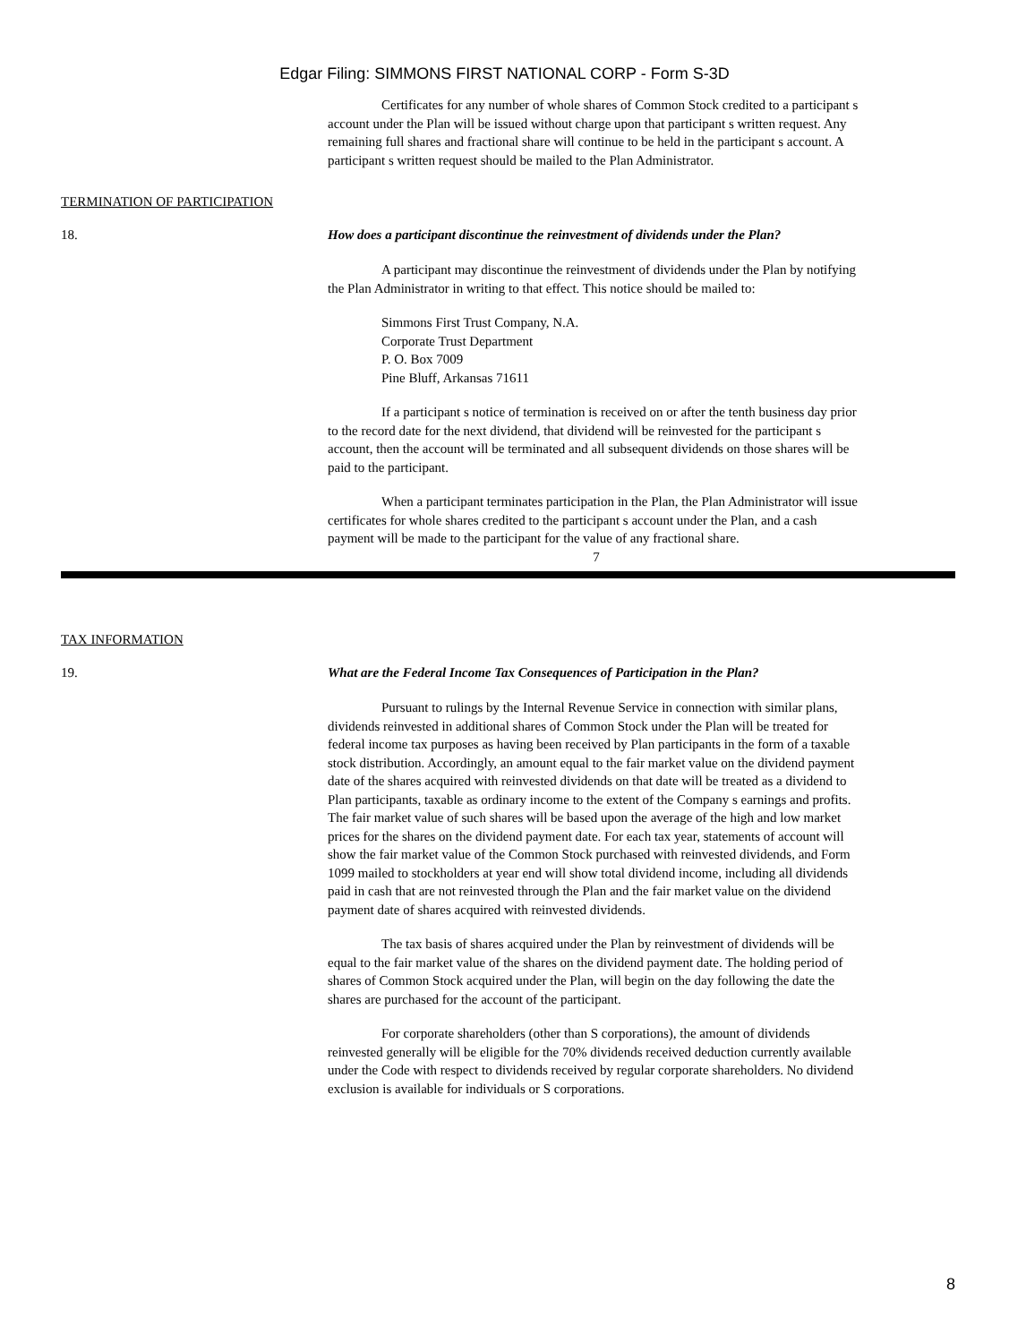Edgar Filing: SIMMONS FIRST NATIONAL CORP - Form S-3D
Certificates for any number of whole shares of Common Stock credited to a participant s account under the Plan will be issued without charge upon that participant s written request. Any remaining full shares and fractional share will continue to be held in the participant s account. A participant s written request should be mailed to the Plan Administrator.
TERMINATION OF PARTICIPATION
18. How does a participant discontinue the reinvestment of dividends under the Plan?
A participant may discontinue the reinvestment of dividends under the Plan by notifying the Plan Administrator in writing to that effect. This notice should be mailed to:
Simmons First Trust Company, N.A.
Corporate Trust Department
P. O. Box 7009
Pine Bluff, Arkansas 71611
If a participant s notice of termination is received on or after the tenth business day prior to the record date for the next dividend, that dividend will be reinvested for the participant s account, then the account will be terminated and all subsequent dividends on those shares will be paid to the participant.
When a participant terminates participation in the Plan, the Plan Administrator will issue certificates for whole shares credited to the participant s account under the Plan, and a cash payment will be made to the participant for the value of any fractional share.
7
TAX INFORMATION
19. What are the Federal Income Tax Consequences of Participation in the Plan?
Pursuant to rulings by the Internal Revenue Service in connection with similar plans, dividends reinvested in additional shares of Common Stock under the Plan will be treated for federal income tax purposes as having been received by Plan participants in the form of a taxable stock distribution. Accordingly, an amount equal to the fair market value on the dividend payment date of the shares acquired with reinvested dividends on that date will be treated as a dividend to Plan participants, taxable as ordinary income to the extent of the Company s earnings and profits. The fair market value of such shares will be based upon the average of the high and low market prices for the shares on the dividend payment date. For each tax year, statements of account will show the fair market value of the Common Stock purchased with reinvested dividends, and Form 1099 mailed to stockholders at year end will show total dividend income, including all dividends paid in cash that are not reinvested through the Plan and the fair market value on the dividend payment date of shares acquired with reinvested dividends.
The tax basis of shares acquired under the Plan by reinvestment of dividends will be equal to the fair market value of the shares on the dividend payment date. The holding period of shares of Common Stock acquired under the Plan, will begin on the day following the date the shares are purchased for the account of the participant.
For corporate shareholders (other than S corporations), the amount of dividends reinvested generally will be eligible for the 70% dividends received deduction currently available under the Code with respect to dividends received by regular corporate shareholders. No dividend exclusion is available for individuals or S corporations.
8